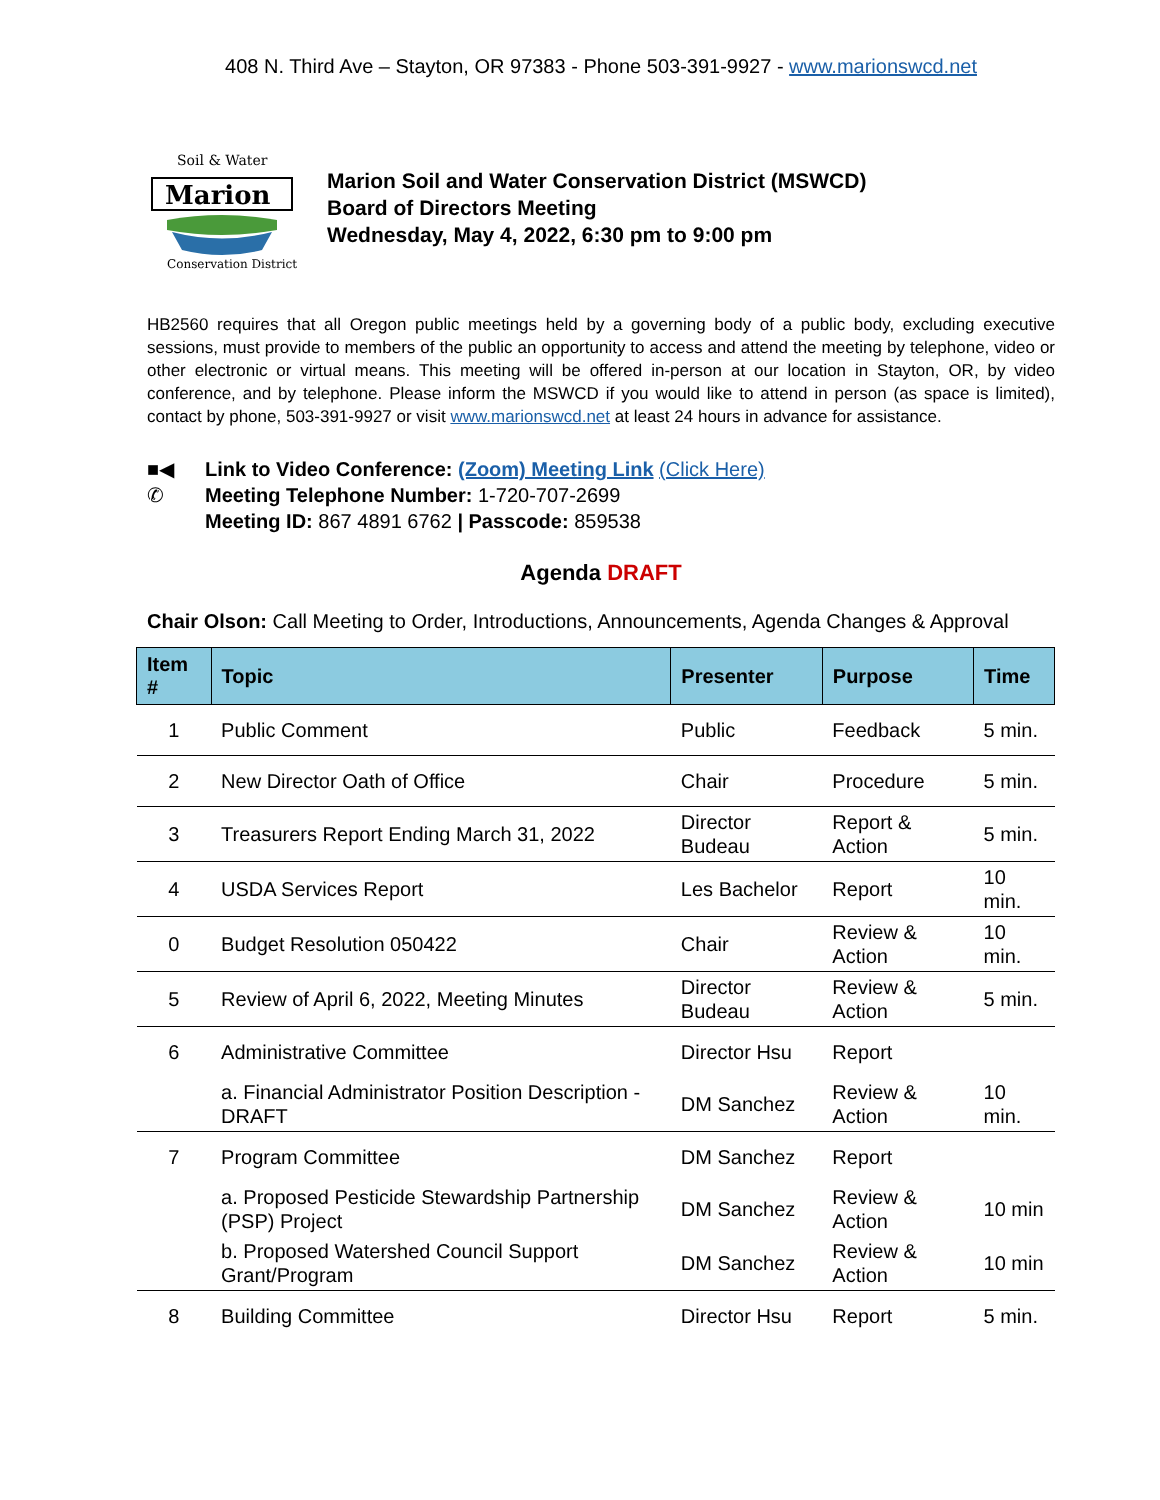408 N. Third Ave – Stayton, OR 97383 - Phone 503-391-9927 - www.marionswcd.net
Soil & Water
Marion
Conservation District
Marion Soil and Water Conservation District (MSWCD)
Board of Directors Meeting
Wednesday, May 4, 2022, 6:30 pm to 9:00 pm
HB2560 requires that all Oregon public meetings held by a governing body of a public body, excluding executive sessions, must provide to members of the public an opportunity to access and attend the meeting by telephone, video or other electronic or virtual means. This meeting will be offered in-person at our location in Stayton, OR, by video conference, and by telephone. Please inform the MSWCD if you would like to attend in person (as space is limited), contact by phone, 503-391-9927 or visit www.marionswcd.net at least 24 hours in advance for assistance.
■◀
✆
Link to Video Conference: (Zoom) Meeting Link (Click Here)
Meeting Telephone Number: 1-720-707-2699
Meeting ID: 867 4891 6762 | Passcode: 859538
Agenda DRAFT
Chair Olson: Call Meeting to Order, Introductions, Announcements, Agenda Changes & Approval
| Item # | Topic | Presenter | Purpose | Time |
| --- | --- | --- | --- | --- |
| 1 | Public Comment | Public | Feedback | 5 min. |
| 2 | New Director Oath of Office | Chair | Procedure | 5 min. |
| 3 | Treasurers Report Ending March 31, 2022 | Director Budeau | Report & Action | 5 min. |
| 4 | USDA Services Report | Les Bachelor | Report | 10 min. |
| 0 | Budget Resolution 050422 | Chair | Review & Action | 10 min. |
| 5 | Review of April 6, 2022, Meeting Minutes | Director Budeau | Review & Action | 5 min. |
| 6 | Administrative Committee | Director Hsu | Report | |
| | a. Financial Administrator Position Description - DRAFT | DM Sanchez | Review & Action | 10 min. |
| 7 | Program Committee | DM Sanchez | Report | |
| | a. Proposed Pesticide Stewardship Partnership (PSP) Project | DM Sanchez | Review & Action | 10 min |
| | b. Proposed Watershed Council Support Grant/Program | DM Sanchez | Review & Action | 10 min |
| 8 | Building Committee | Director Hsu | Report | 5 min. |